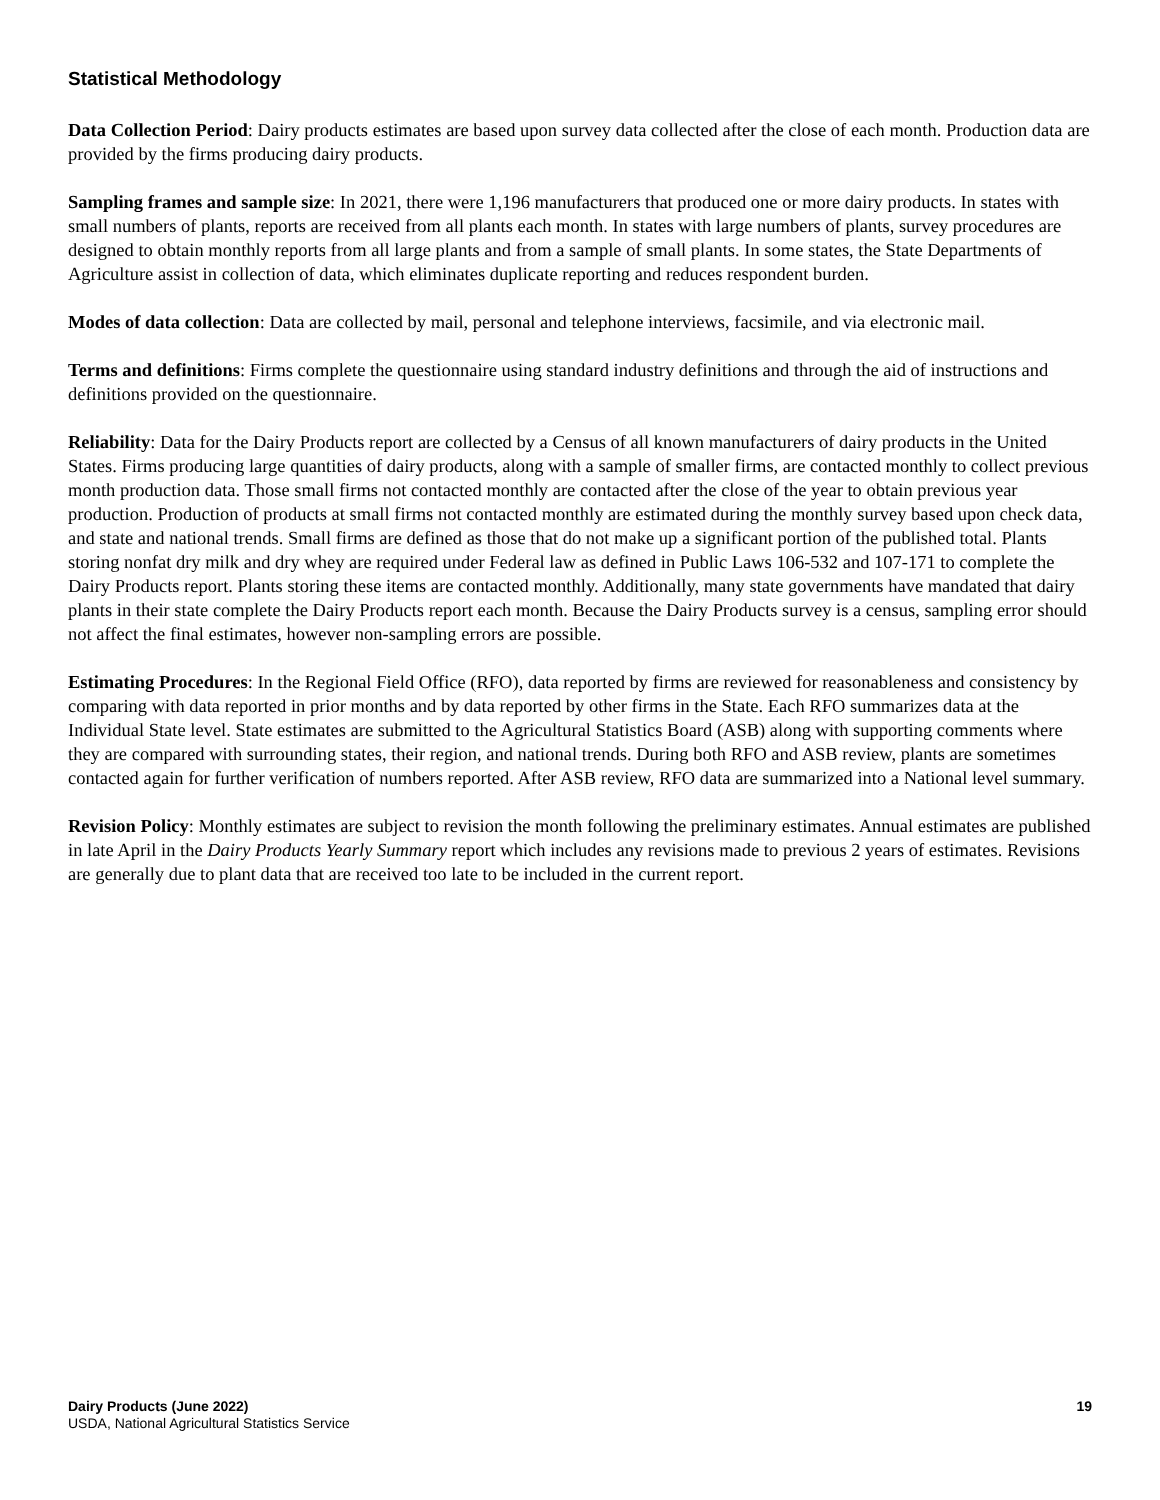Statistical Methodology
Data Collection Period: Dairy products estimates are based upon survey data collected after the close of each month. Production data are provided by the firms producing dairy products.
Sampling frames and sample size: In 2021, there were 1,196 manufacturers that produced one or more dairy products. In states with small numbers of plants, reports are received from all plants each month. In states with large numbers of plants, survey procedures are designed to obtain monthly reports from all large plants and from a sample of small plants. In some states, the State Departments of Agriculture assist in collection of data, which eliminates duplicate reporting and reduces respondent burden.
Modes of data collection: Data are collected by mail, personal and telephone interviews, facsimile, and via electronic mail.
Terms and definitions: Firms complete the questionnaire using standard industry definitions and through the aid of instructions and definitions provided on the questionnaire.
Reliability: Data for the Dairy Products report are collected by a Census of all known manufacturers of dairy products in the United States. Firms producing large quantities of dairy products, along with a sample of smaller firms, are contacted monthly to collect previous month production data. Those small firms not contacted monthly are contacted after the close of the year to obtain previous year production. Production of products at small firms not contacted monthly are estimated during the monthly survey based upon check data, and state and national trends. Small firms are defined as those that do not make up a significant portion of the published total. Plants storing nonfat dry milk and dry whey are required under Federal law as defined in Public Laws 106-532 and 107-171 to complete the Dairy Products report. Plants storing these items are contacted monthly. Additionally, many state governments have mandated that dairy plants in their state complete the Dairy Products report each month. Because the Dairy Products survey is a census, sampling error should not affect the final estimates, however non-sampling errors are possible.
Estimating Procedures: In the Regional Field Office (RFO), data reported by firms are reviewed for reasonableness and consistency by comparing with data reported in prior months and by data reported by other firms in the State. Each RFO summarizes data at the Individual State level. State estimates are submitted to the Agricultural Statistics Board (ASB) along with supporting comments where they are compared with surrounding states, their region, and national trends. During both RFO and ASB review, plants are sometimes contacted again for further verification of numbers reported. After ASB review, RFO data are summarized into a National level summary.
Revision Policy: Monthly estimates are subject to revision the month following the preliminary estimates. Annual estimates are published in late April in the Dairy Products Yearly Summary report which includes any revisions made to previous 2 years of estimates. Revisions are generally due to plant data that are received too late to be included in the current report.
Dairy Products (June 2022)
USDA, National Agricultural Statistics Service
19